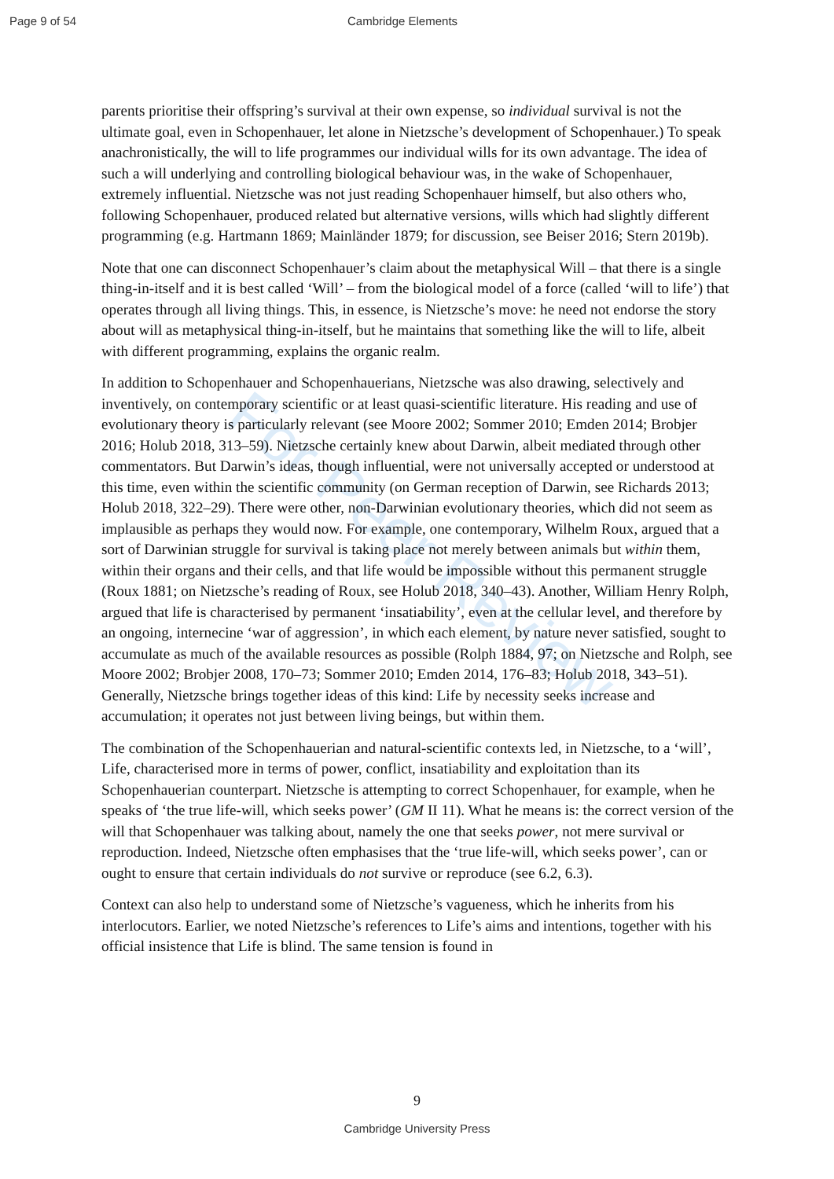Page 9 of 54 Cambridge Elements
For Peer Review
parents prioritise their offspring’s survival at their own expense, so individual survival is not the ultimate goal, even in Schopenhauer, let alone in Nietzsche’s development of Schopenhauer.) To speak anachronistically, the will to life programmes our individual wills for its own advantage. The idea of such a will underlying and controlling biological behaviour was, in the wake of Schopenhauer, extremely influential. Nietzsche was not just reading Schopenhauer himself, but also others who, following Schopenhauer, produced related but alternative versions, wills which had slightly different programming (e.g. Hartmann 1869; Mainländer 1879; for discussion, see Beiser 2016; Stern 2019b).
Note that one can disconnect Schopenhauer’s claim about the metaphysical Will – that there is a single thing-in-itself and it is best called ‘Will’ – from the biological model of a force (called ‘will to life’) that operates through all living things. This, in essence, is Nietzsche’s move: he need not endorse the story about will as metaphysical thing-in-itself, but he maintains that something like the will to life, albeit with different programming, explains the organic realm.
In addition to Schopenhauer and Schopenhauerians, Nietzsche was also drawing, selectively and inventively, on contemporary scientific or at least quasi-scientific literature. His reading and use of evolutionary theory is particularly relevant (see Moore 2002; Sommer 2010; Emden 2014; Brobjer 2016; Holub 2018, 313–59). Nietzsche certainly knew about Darwin, albeit mediated through other commentators. But Darwin’s ideas, though influential, were not universally accepted or understood at this time, even within the scientific community (on German reception of Darwin, see Richards 2013; Holub 2018, 322–29). There were other, non-Darwinian evolutionary theories, which did not seem as implausible as perhaps they would now. For example, one contemporary, Wilhelm Roux, argued that a sort of Darwinian struggle for survival is taking place not merely between animals but within them, within their organs and their cells, and that life would be impossible without this permanent struggle (Roux 1881; on Nietzsche’s reading of Roux, see Holub 2018, 340–43). Another, William Henry Rolph, argued that life is characterised by permanent ‘insatiability’, even at the cellular level, and therefore by an ongoing, internecine ‘war of aggression’, in which each element, by nature never satisfied, sought to accumulate as much of the available resources as possible (Rolph 1884, 97; on Nietzsche and Rolph, see Moore 2002; Brobjer 2008, 170–73; Sommer 2010; Emden 2014, 176–83; Holub 2018, 343–51). Generally, Nietzsche brings together ideas of this kind: Life by necessity seeks increase and accumulation; it operates not just between living beings, but within them.
The combination of the Schopenhauerian and natural-scientific contexts led, in Nietzsche, to a ‘will’, Life, characterised more in terms of power, conflict, insatiability and exploitation than its Schopenhauerian counterpart. Nietzsche is attempting to correct Schopenhauer, for example, when he speaks of ‘the true life-will, which seeks power’ (GM II 11). What he means is: the correct version of the will that Schopenhauer was talking about, namely the one that seeks power, not mere survival or reproduction. Indeed, Nietzsche often emphasises that the ‘true life-will, which seeks power’, can or ought to ensure that certain individuals do not survive or reproduce (see 6.2, 6.3).
Context can also help to understand some of Nietzsche’s vagueness, which he inherits from his interlocutors. Earlier, we noted Nietzsche’s references to Life’s aims and intentions, together with his official insistence that Life is blind. The same tension is found in
9
Cambridge University Press